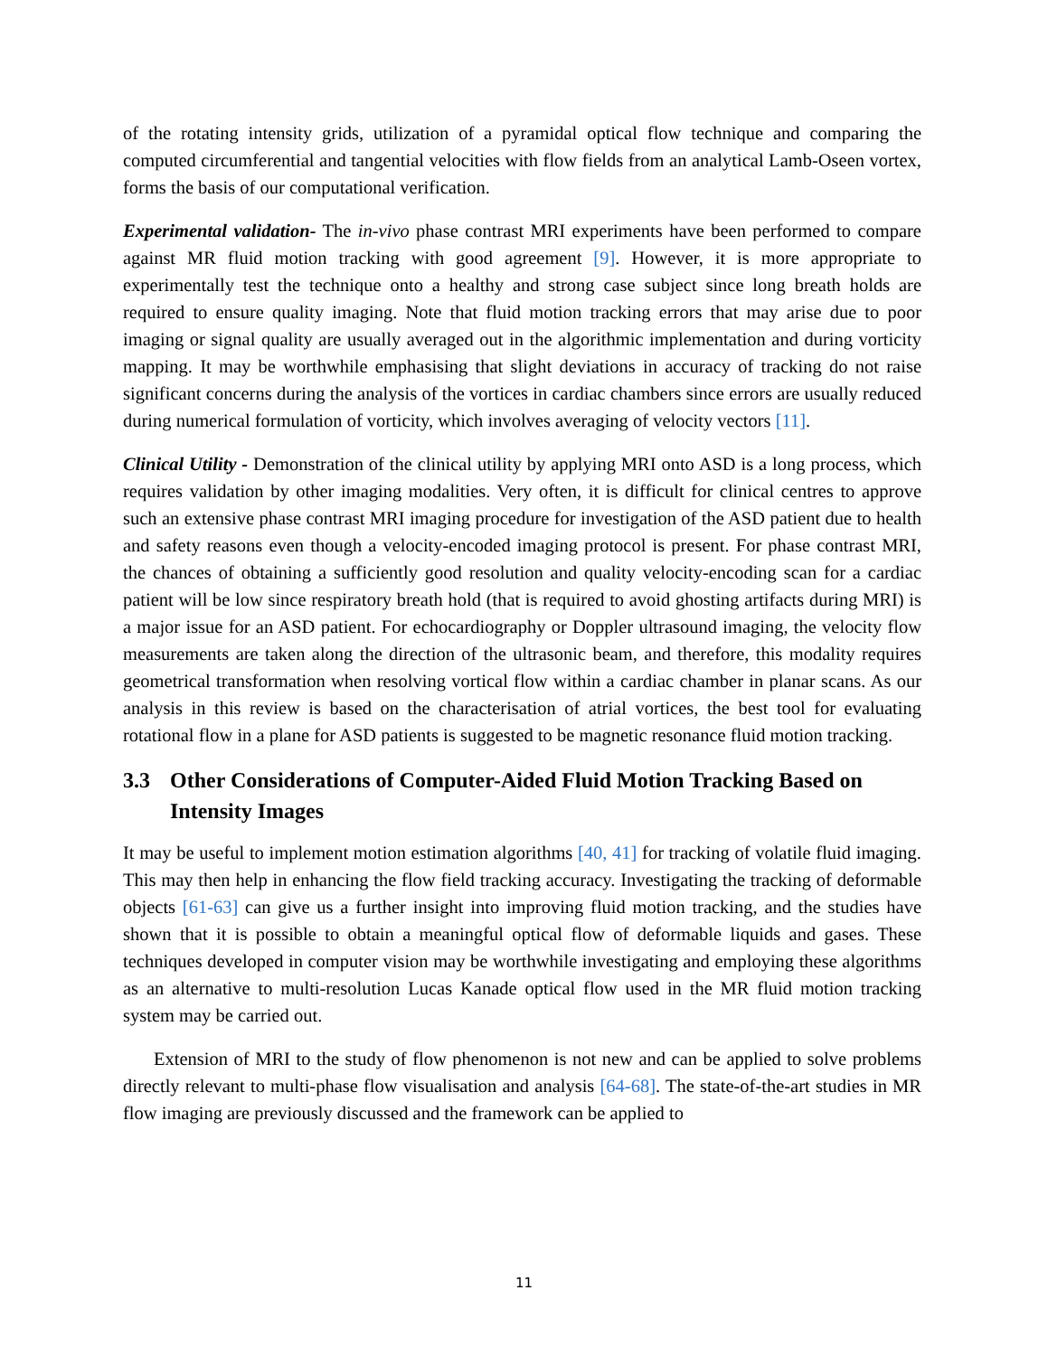of the rotating intensity grids, utilization of a pyramidal optical flow technique and comparing the computed circumferential and tangential velocities with flow fields from an analytical Lamb-Oseen vortex, forms the basis of our computational verification.
Experimental validation- The in-vivo phase contrast MRI experiments have been performed to compare against MR fluid motion tracking with good agreement [9]. However, it is more appropriate to experimentally test the technique onto a healthy and strong case subject since long breath holds are required to ensure quality imaging. Note that fluid motion tracking errors that may arise due to poor imaging or signal quality are usually averaged out in the algorithmic implementation and during vorticity mapping. It may be worthwhile emphasising that slight deviations in accuracy of tracking do not raise significant concerns during the analysis of the vortices in cardiac chambers since errors are usually reduced during numerical formulation of vorticity, which involves averaging of velocity vectors [11].
Clinical Utility - Demonstration of the clinical utility by applying MRI onto ASD is a long process, which requires validation by other imaging modalities. Very often, it is difficult for clinical centres to approve such an extensive phase contrast MRI imaging procedure for investigation of the ASD patient due to health and safety reasons even though a velocity-encoded imaging protocol is present. For phase contrast MRI, the chances of obtaining a sufficiently good resolution and quality velocity-encoding scan for a cardiac patient will be low since respiratory breath hold (that is required to avoid ghosting artifacts during MRI) is a major issue for an ASD patient. For echocardiography or Doppler ultrasound imaging, the velocity flow measurements are taken along the direction of the ultrasonic beam, and therefore, this modality requires geometrical transformation when resolving vortical flow within a cardiac chamber in planar scans. As our analysis in this review is based on the characterisation of atrial vortices, the best tool for evaluating rotational flow in a plane for ASD patients is suggested to be magnetic resonance fluid motion tracking.
3.3 Other Considerations of Computer-Aided Fluid Motion Tracking Based on Intensity Images
It may be useful to implement motion estimation algorithms [40, 41] for tracking of volatile fluid imaging. This may then help in enhancing the flow field tracking accuracy. Investigating the tracking of deformable objects [61-63] can give us a further insight into improving fluid motion tracking, and the studies have shown that it is possible to obtain a meaningful optical flow of deformable liquids and gases. These techniques developed in computer vision may be worthwhile investigating and employing these algorithms as an alternative to multi-resolution Lucas Kanade optical flow used in the MR fluid motion tracking system may be carried out.
Extension of MRI to the study of flow phenomenon is not new and can be applied to solve problems directly relevant to multi-phase flow visualisation and analysis [64-68]. The state-of-the-art studies in MR flow imaging are previously discussed and the framework can be applied to
11